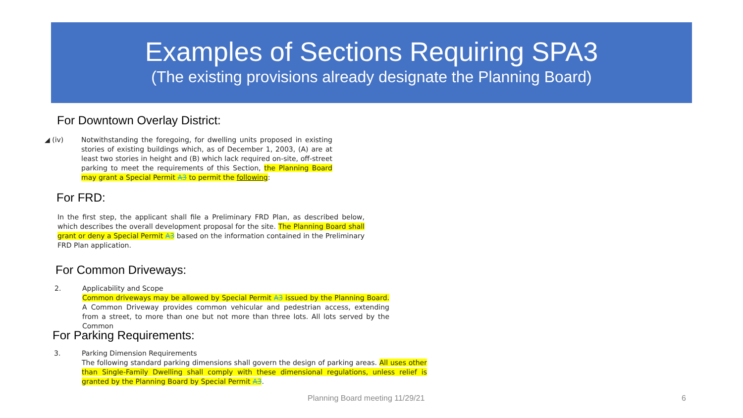Examples of Sections Requiring SPA3
(The existing provisions already designate the Planning Board)
For Downtown Overlay District:
◢ (iv)
Notwithstanding the foregoing, for dwelling units proposed in existing stories of existing buildings which, as of December 1, 2003, (A) are at least two stories in height and (B) which lack required on-site, off-street parking to meet the requirements of this Section, the Planning Board may grant a Special Permit A3 to permit the following:
For FRD:
In the first step, the applicant shall file a Preliminary FRD Plan, as described below, which describes the overall development proposal for the site. The Planning Board shall grant or deny a Special Permit A3 based on the information contained in the Preliminary FRD Plan application.
For Common Driveways:
2.
Applicability and Scope
Common driveways may be allowed by Special Permit A3 issued by the Planning Board. A Common Driveway provides common vehicular and pedestrian access, extending from a street, to more than one but not more than three lots. All lots served by the Common
For Parking Requirements:
3.
Parking Dimension Requirements
The following standard parking dimensions shall govern the design of parking areas. All uses other than Single-Family Dwelling shall comply with these dimensional regulations, unless relief is granted by the Planning Board by Special Permit A3.
Planning Board meeting 11/29/21
6